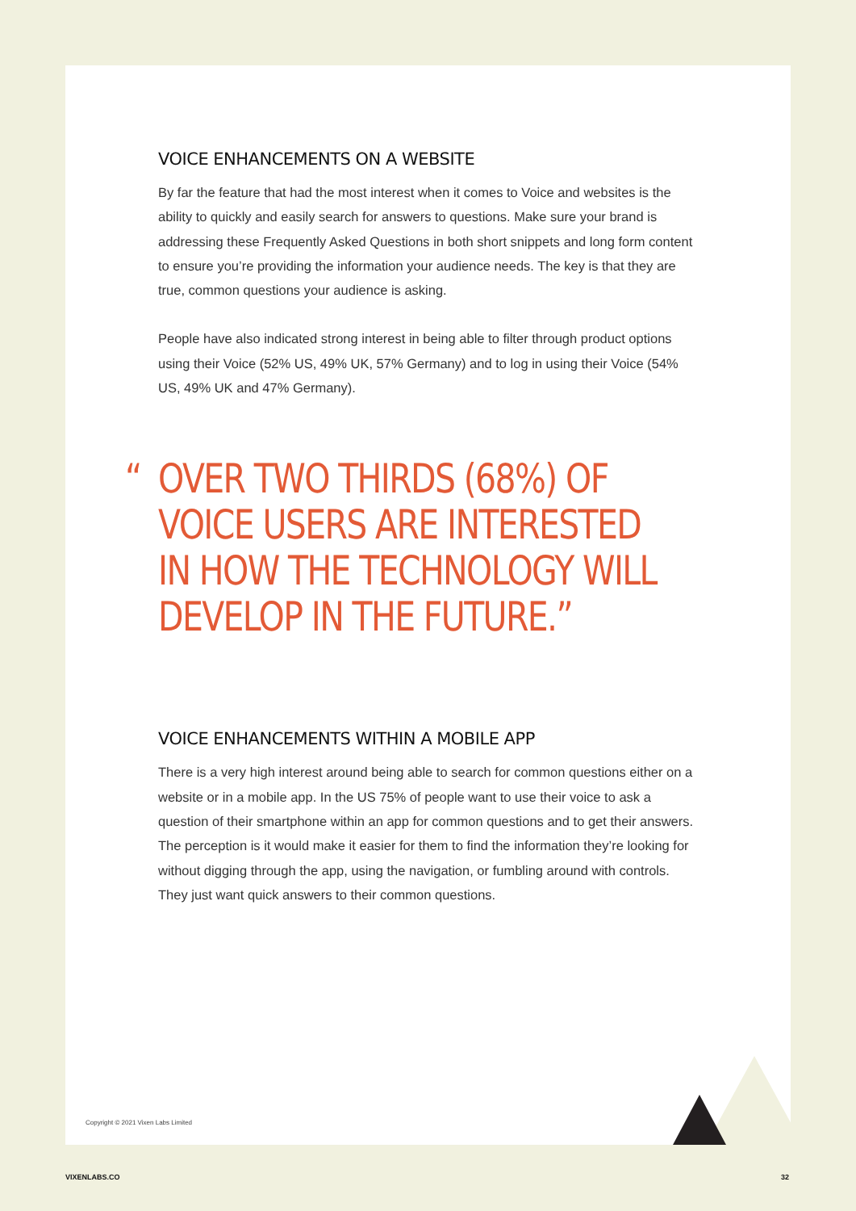VOICE ENHANCEMENTS ON A WEBSITE
By far the feature that had the most interest when it comes to Voice and websites is the ability to quickly and easily search for answers to questions. Make sure your brand is addressing these Frequently Asked Questions in both short snippets and long form content to ensure you’re providing the information your audience needs. The key is that they are true, common questions your audience is asking.
People have also indicated strong interest in being able to filter through product options using their Voice (52% US, 49% UK, 57% Germany) and to log in using their Voice (54% US, 49% UK and 47% Germany).
“OVER TWO THIRDS (68%) OF VOICE USERS ARE INTERESTED IN HOW THE TECHNOLOGY WILL DEVELOP IN THE FUTURE.”
VOICE ENHANCEMENTS WITHIN A MOBILE APP
There is a very high interest around being able to search for common questions either on a website or in a mobile app. In the US 75% of people want to use their voice to ask a question of their smartphone within an app for common questions and to get their answers. The perception is it would make it easier for them to find the information they’re looking for without digging through the app, using the navigation, or fumbling around with controls. They just want quick answers to their common questions.
Copyright © 2021 Vixen Labs Limited
VIXENLABS.CO 32